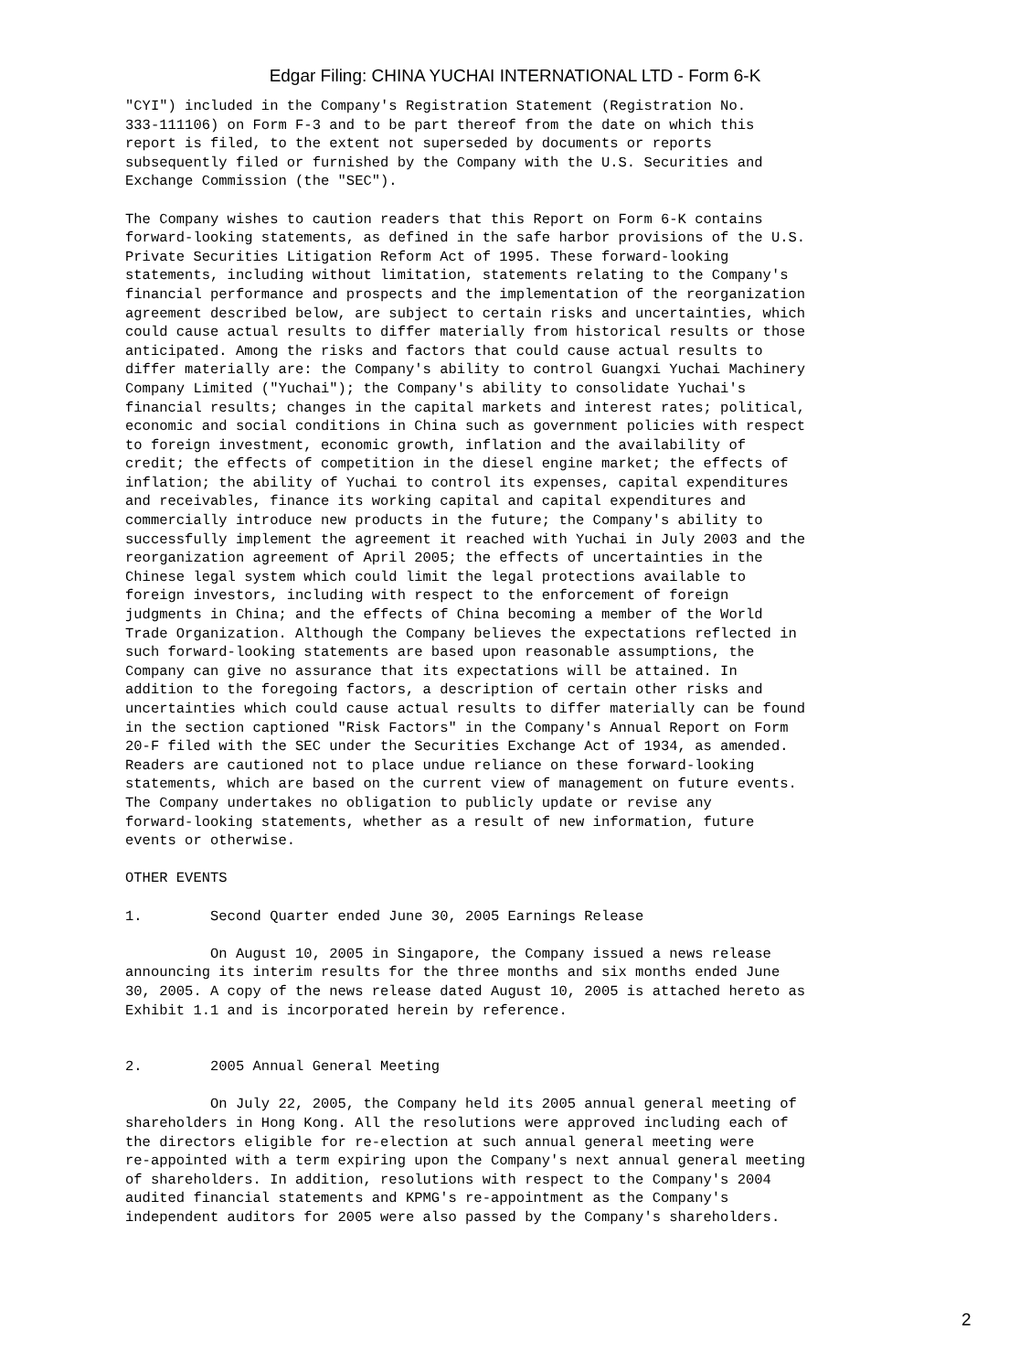Edgar Filing: CHINA YUCHAI INTERNATIONAL LTD - Form 6-K
"CYI") included in the Company's Registration Statement (Registration No.
333-111106) on Form F-3 and to be part thereof from the date on which this
report is filed, to the extent not superseded by documents or reports
subsequently filed or furnished by the Company with the U.S. Securities and
Exchange Commission (the "SEC").

The Company wishes to caution readers that this Report on Form 6-K contains
forward-looking statements, as defined in the safe harbor provisions of the U.S.
Private Securities Litigation Reform Act of 1995. These forward-looking
statements, including without limitation, statements relating to the Company's
financial performance and prospects and the implementation of the reorganization
agreement described below, are subject to certain risks and uncertainties, which
could cause actual results to differ materially from historical results or those
anticipated. Among the risks and factors that could cause actual results to
differ materially are: the Company's ability to control Guangxi Yuchai Machinery
Company Limited ("Yuchai"); the Company's ability to consolidate Yuchai's
financial results; changes in the capital markets and interest rates; political,
economic and social conditions in China such as government policies with respect
to foreign investment, economic growth, inflation and the availability of
credit; the effects of competition in the diesel engine market; the effects of
inflation; the ability of Yuchai to control its expenses, capital expenditures
and receivables, finance its working capital and capital expenditures and
commercially introduce new products in the future; the Company's ability to
successfully implement the agreement it reached with Yuchai in July 2003 and the
reorganization agreement of April 2005; the effects of uncertainties in the
Chinese legal system which could limit the legal protections available to
foreign investors, including with respect to the enforcement of foreign
judgments in China; and the effects of China becoming a member of the World
Trade Organization. Although the Company believes the expectations reflected in
such forward-looking statements are based upon reasonable assumptions, the
Company can give no assurance that its expectations will be attained. In
addition to the foregoing factors, a description of certain other risks and
uncertainties which could cause actual results to differ materially can be found
in the section captioned "Risk Factors" in the Company's Annual Report on Form
20-F filed with the SEC under the Securities Exchange Act of 1934, as amended.
Readers are cautioned not to place undue reliance on these forward-looking
statements, which are based on the current view of management on future events.
The Company undertakes no obligation to publicly update or revise any
forward-looking statements, whether as a result of new information, future
events or otherwise.

OTHER EVENTS

1.        Second Quarter ended June 30, 2005 Earnings Release

          On August 10, 2005 in Singapore, the Company issued a news release
announcing its interim results for the three months and six months ended June
30, 2005. A copy of the news release dated August 10, 2005 is attached hereto as
Exhibit 1.1 and is incorporated herein by reference.


2.        2005 Annual General Meeting

          On July 22, 2005, the Company held its 2005 annual general meeting of
shareholders in Hong Kong. All the resolutions were approved including each of
the directors eligible for re-election at such annual general meeting were
re-appointed with a term expiring upon the Company's next annual general meeting
of shareholders. In addition, resolutions with respect to the Company's 2004
audited financial statements and KPMG's re-appointment as the Company's
independent auditors for 2005 were also passed by the Company's shareholders.
2